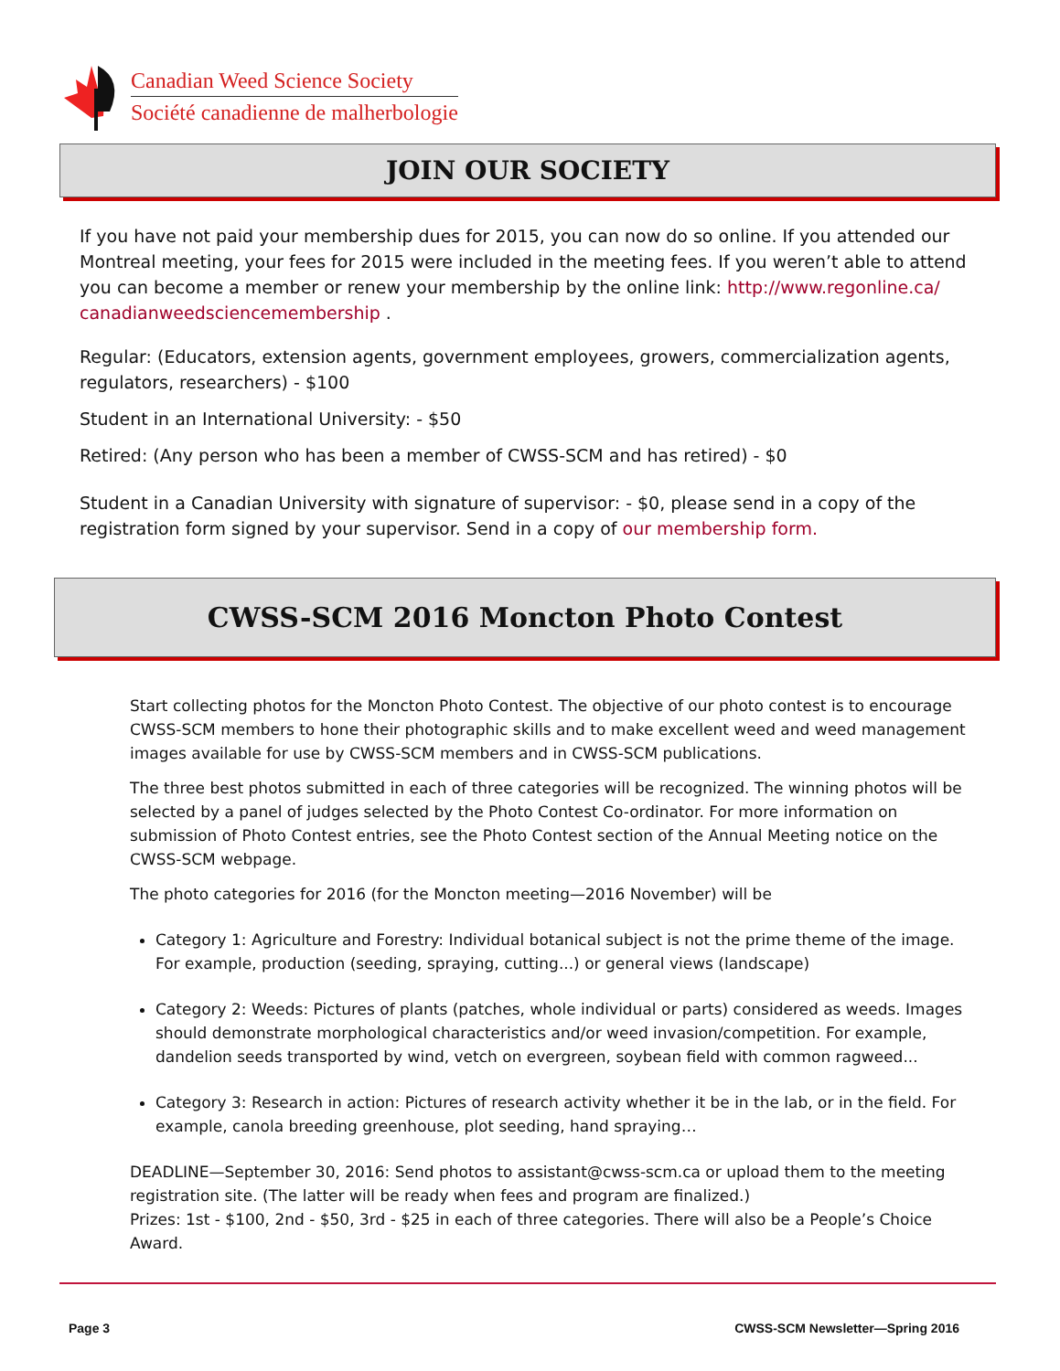Canadian Weed Science Society
Société canadienne de malherbologie
JOIN OUR SOCIETY
If you have not paid your membership dues for 2015, you can now do so online. If you attended our Montreal meeting, your fees for 2015 were included in the meeting fees. If you weren’t able to attend you can become a member or renew your membership by the online link: http://www.regonline.ca/ canadianweedsciencemembership .
Regular: (Educators, extension agents, government employees, growers, commercialization agents, regulators, researchers) - $100
Student in an International University: - $50
Retired: (Any person who has been a member of CWSS-SCM and has retired) - $0
Student in a Canadian University with signature of supervisor: - $0, please send in a copy of the registration form signed by your supervisor. Send in a copy of our membership form.
CWSS-SCM 2016 Moncton Photo Contest
Start collecting photos for the Moncton Photo Contest. The objective of our photo contest is to encourage CWSS-SCM members to hone their photographic skills and to make excellent weed and weed management images available for use by CWSS-SCM members and in CWSS-SCM publications.
The three best photos submitted in each of three categories will be recognized. The winning photos will be selected by a panel of judges selected by the Photo Contest Co-ordinator. For more information on submission of Photo Contest entries, see the Photo Contest section of the Annual Meeting notice on the CWSS-SCM webpage.
The photo categories for 2016 (for the Moncton meeting—2016 November) will be
Category 1: Agriculture and Forestry: Individual botanical subject is not the prime theme of the image. For example, production (seeding, spraying, cutting...) or general views (landscape)
Category 2: Weeds: Pictures of plants (patches, whole individual or parts) considered as weeds. Images should demonstrate morphological characteristics and/or weed invasion/competition. For example, dandelion seeds transported by wind, vetch on evergreen, soybean field with common ragweed...
Category 3: Research in action: Pictures of research activity whether it be in the lab, or in the field. For example, canola breeding greenhouse, plot seeding, hand spraying…
DEADLINE—September 30, 2016: Send photos to assistant@cwss-scm.ca or upload them to the meeting registration site. (The latter will be ready when fees and program are finalized.)
Prizes: 1st - $100, 2nd - $50, 3rd - $25 in each of three categories. There will also be a People’s Choice Award.
Page 3 CWSS-SCM Newsletter—Spring 2016